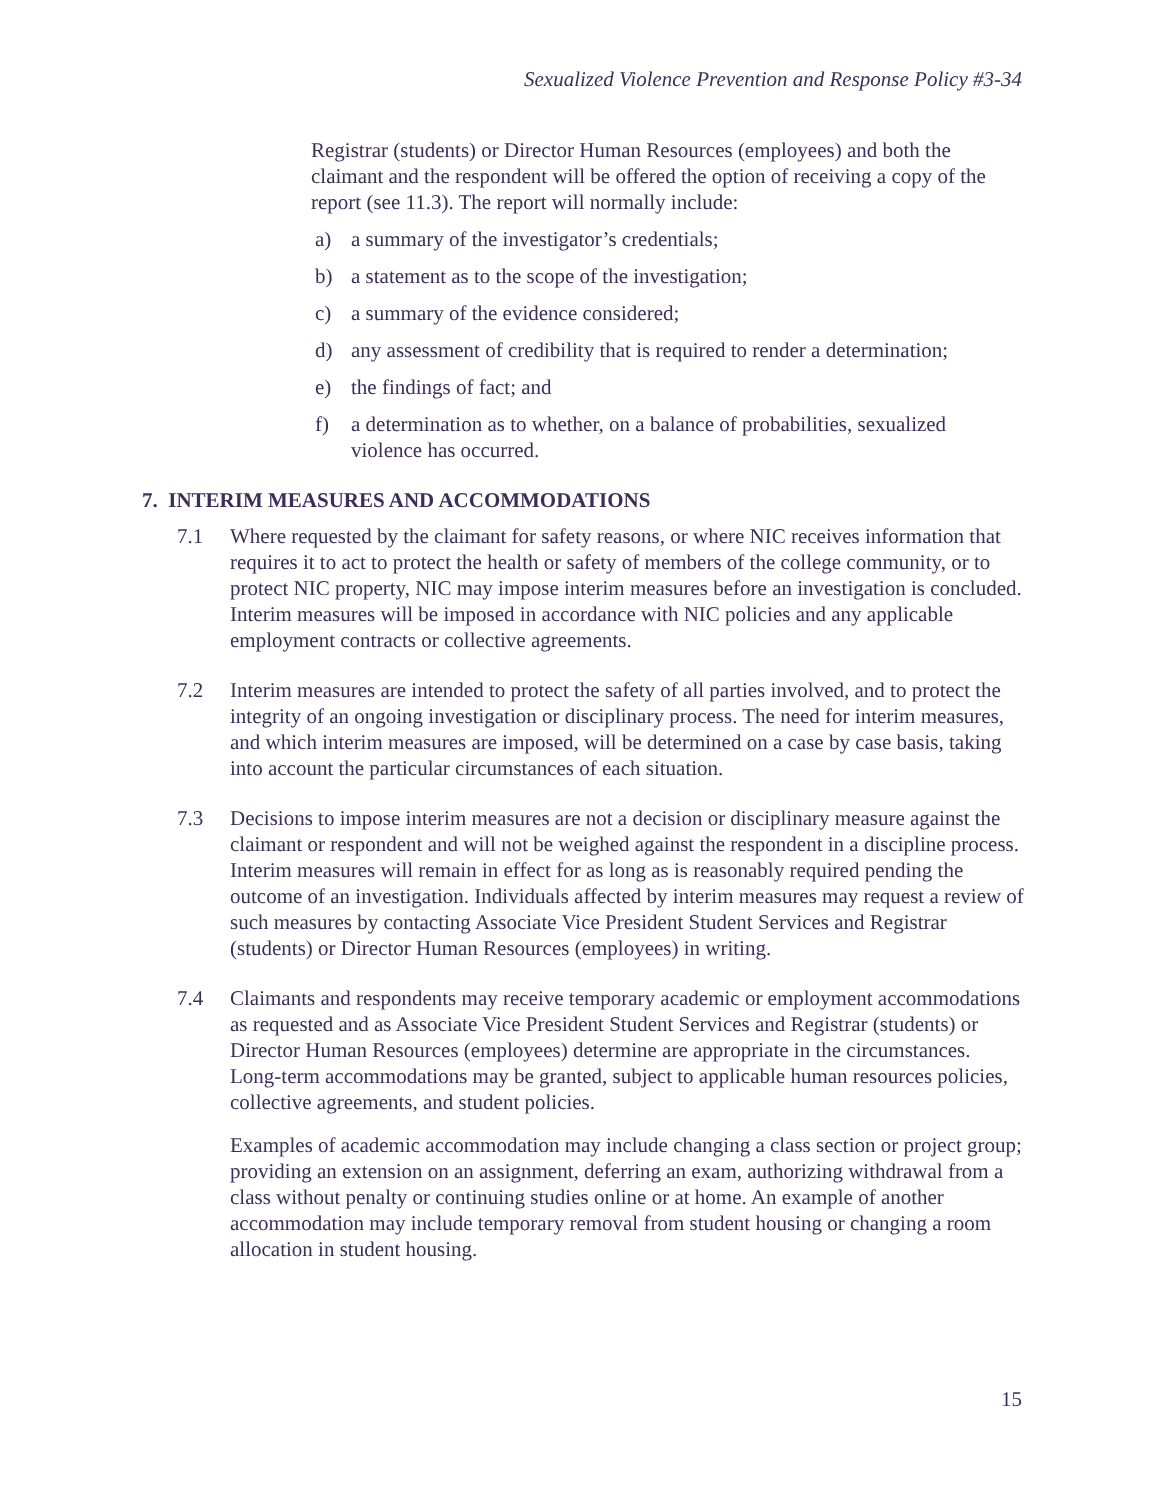Sexualized Violence Prevention and Response Policy #3-34
Registrar (students) or Director Human Resources (employees) and both the claimant and the respondent will be offered the option of receiving a copy of the report (see 11.3). The report will normally include:
a) a summary of the investigator’s credentials;
b) a statement as to the scope of the investigation;
c) a summary of the evidence considered;
d) any assessment of credibility that is required to render a determination;
e) the findings of fact; and
f) a determination as to whether, on a balance of probabilities, sexualized violence has occurred.
7. INTERIM MEASURES AND ACCOMMODATIONS
7.1 Where requested by the claimant for safety reasons, or where NIC receives information that requires it to act to protect the health or safety of members of the college community, or to protect NIC property, NIC may impose interim measures before an investigation is concluded. Interim measures will be imposed in accordance with NIC policies and any applicable employment contracts or collective agreements.
7.2 Interim measures are intended to protect the safety of all parties involved, and to protect the integrity of an ongoing investigation or disciplinary process. The need for interim measures, and which interim measures are imposed, will be determined on a case by case basis, taking into account the particular circumstances of each situation.
7.3 Decisions to impose interim measures are not a decision or disciplinary measure against the claimant or respondent and will not be weighed against the respondent in a discipline process. Interim measures will remain in effect for as long as is reasonably required pending the outcome of an investigation. Individuals affected by interim measures may request a review of such measures by contacting Associate Vice President Student Services and Registrar (students) or Director Human Resources (employees) in writing.
7.4 Claimants and respondents may receive temporary academic or employment accommodations as requested and as Associate Vice President Student Services and Registrar (students) or Director Human Resources (employees) determine are appropriate in the circumstances. Long-term accommodations may be granted, subject to applicable human resources policies, collective agreements, and student policies.
Examples of academic accommodation may include changing a class section or project group; providing an extension on an assignment, deferring an exam, authorizing withdrawal from a class without penalty or continuing studies online or at home. An example of another accommodation may include temporary removal from student housing or changing a room allocation in student housing.
15